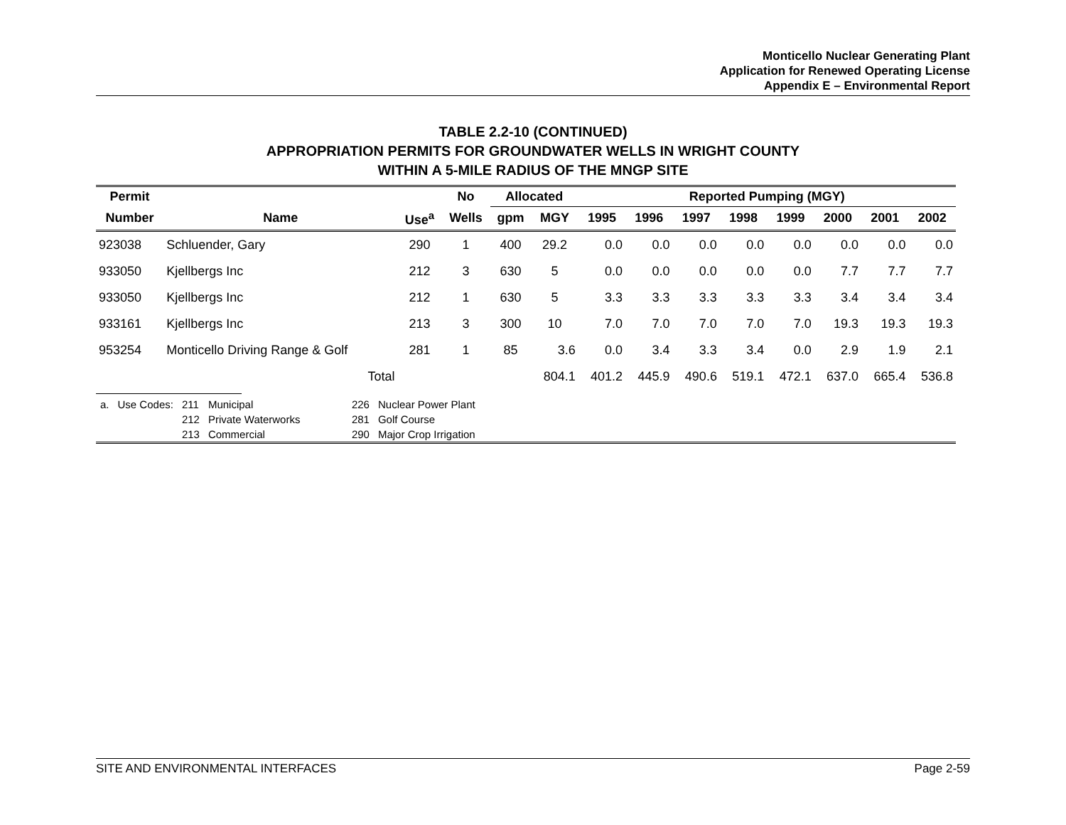Monticello Nuclear Generating Plant
Application for Renewed Operating License
Appendix E – Environmental Report
TABLE 2.2-10 (CONTINUED)
APPROPRIATION PERMITS FOR GROUNDWATER WELLS IN WRIGHT COUNTY
WITHIN A 5-MILE RADIUS OF THE MNGP SITE
| Permit | | | No | Allocated | | Reported Pumping (MGY) | | | | | | | |
| --- | --- | --- | --- | --- | --- | --- | --- | --- | --- | --- | --- | --- | --- |
| Number | Name | Use<sup>a</sup> | Wells | gpm | MGY | 1995 | 1996 | 1997 | 1998 | 1999 | 2000 | 2001 | 2002 |
| 923038 | Schluender, Gary | 290 | 1 | 400 | 29.2 | 0.0 | 0.0 | 0.0 | 0.0 | 0.0 | 0.0 | 0.0 | 0.0 |
| 933050 | Kjellbergs Inc | 212 | 3 | 630 | 5 | 0.0 | 0.0 | 0.0 | 0.0 | 0.0 | 7.7 | 7.7 | 7.7 |
| 933050 | Kjellbergs Inc | 212 | 1 | 630 | 5 | 3.3 | 3.3 | 3.3 | 3.3 | 3.3 | 3.4 | 3.4 | 3.4 |
| 933161 | Kjellbergs Inc | 213 | 3 | 300 | 10 | 7.0 | 7.0 | 7.0 | 7.0 | 7.0 | 19.3 | 19.3 | 19.3 |
| 953254 | Monticello Driving Range & Golf | 281 | 1 | 85 | 3.6 | 0.0 | 3.4 | 3.3 | 3.4 | 0.0 | 2.9 | 1.9 | 2.1 |
| | Total | | | | 804.1 | 401.2 | 445.9 | 490.6 | 519.1 | 472.1 | 637.0 | 665.4 | 536.8 |
| a. | Use Codes: | 211 | Municipal | 226 | Nuclear Power Plant |
| | | 212 | Private Waterworks | 281 | Golf Course |
| | | 213 | Commercial | 290 | Major Crop Irrigation |
SITE AND ENVIRONMENTAL INTERFACES Page 2-59